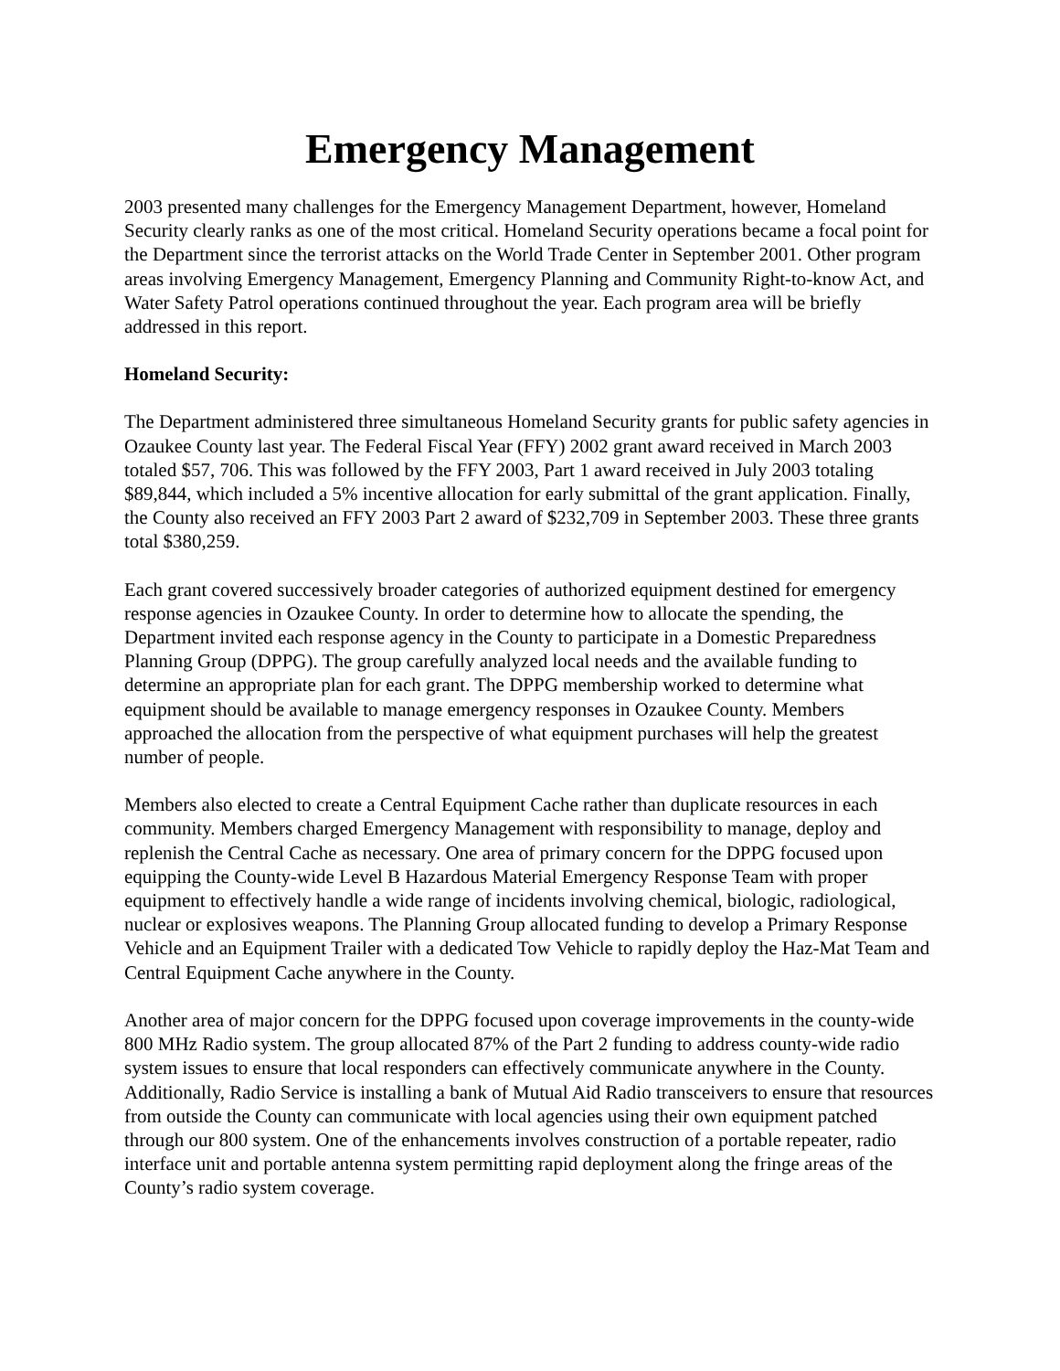Emergency Management
2003 presented many challenges for the Emergency Management Department, however, Homeland Security clearly ranks as one of the most critical. Homeland Security operations became a focal point for the Department since the terrorist attacks on the World Trade Center in September 2001. Other program areas involving Emergency Management, Emergency Planning and Community Right-to-know Act, and Water Safety Patrol operations continued throughout the year. Each program area will be briefly addressed in this report.
Homeland Security:
The Department administered three simultaneous Homeland Security grants for public safety agencies in Ozaukee County last year. The Federal Fiscal Year (FFY) 2002 grant award received in March 2003 totaled $57, 706. This was followed by the FFY 2003, Part 1 award received in July 2003 totaling $89,844, which included a 5% incentive allocation for early submittal of the grant application. Finally, the County also received an FFY 2003 Part 2 award of $232,709 in September 2003. These three grants total $380,259.
Each grant covered successively broader categories of authorized equipment destined for emergency response agencies in Ozaukee County. In order to determine how to allocate the spending, the Department invited each response agency in the County to participate in a Domestic Preparedness Planning Group (DPPG). The group carefully analyzed local needs and the available funding to determine an appropriate plan for each grant. The DPPG membership worked to determine what equipment should be available to manage emergency responses in Ozaukee County. Members approached the allocation from the perspective of what equipment purchases will help the greatest number of people.
Members also elected to create a Central Equipment Cache rather than duplicate resources in each community. Members charged Emergency Management with responsibility to manage, deploy and replenish the Central Cache as necessary. One area of primary concern for the DPPG focused upon equipping the County-wide Level B Hazardous Material Emergency Response Team with proper equipment to effectively handle a wide range of incidents involving chemical, biologic, radiological, nuclear or explosives weapons. The Planning Group allocated funding to develop a Primary Response Vehicle and an Equipment Trailer with a dedicated Tow Vehicle to rapidly deploy the Haz-Mat Team and Central Equipment Cache anywhere in the County.
Another area of major concern for the DPPG focused upon coverage improvements in the county-wide 800 MHz Radio system. The group allocated 87% of the Part 2 funding to address county-wide radio system issues to ensure that local responders can effectively communicate anywhere in the County. Additionally, Radio Service is installing a bank of Mutual Aid Radio transceivers to ensure that resources from outside the County can communicate with local agencies using their own equipment patched through our 800 system. One of the enhancements involves construction of a portable repeater, radio interface unit and portable antenna system permitting rapid deployment along the fringe areas of the County’s radio system coverage.